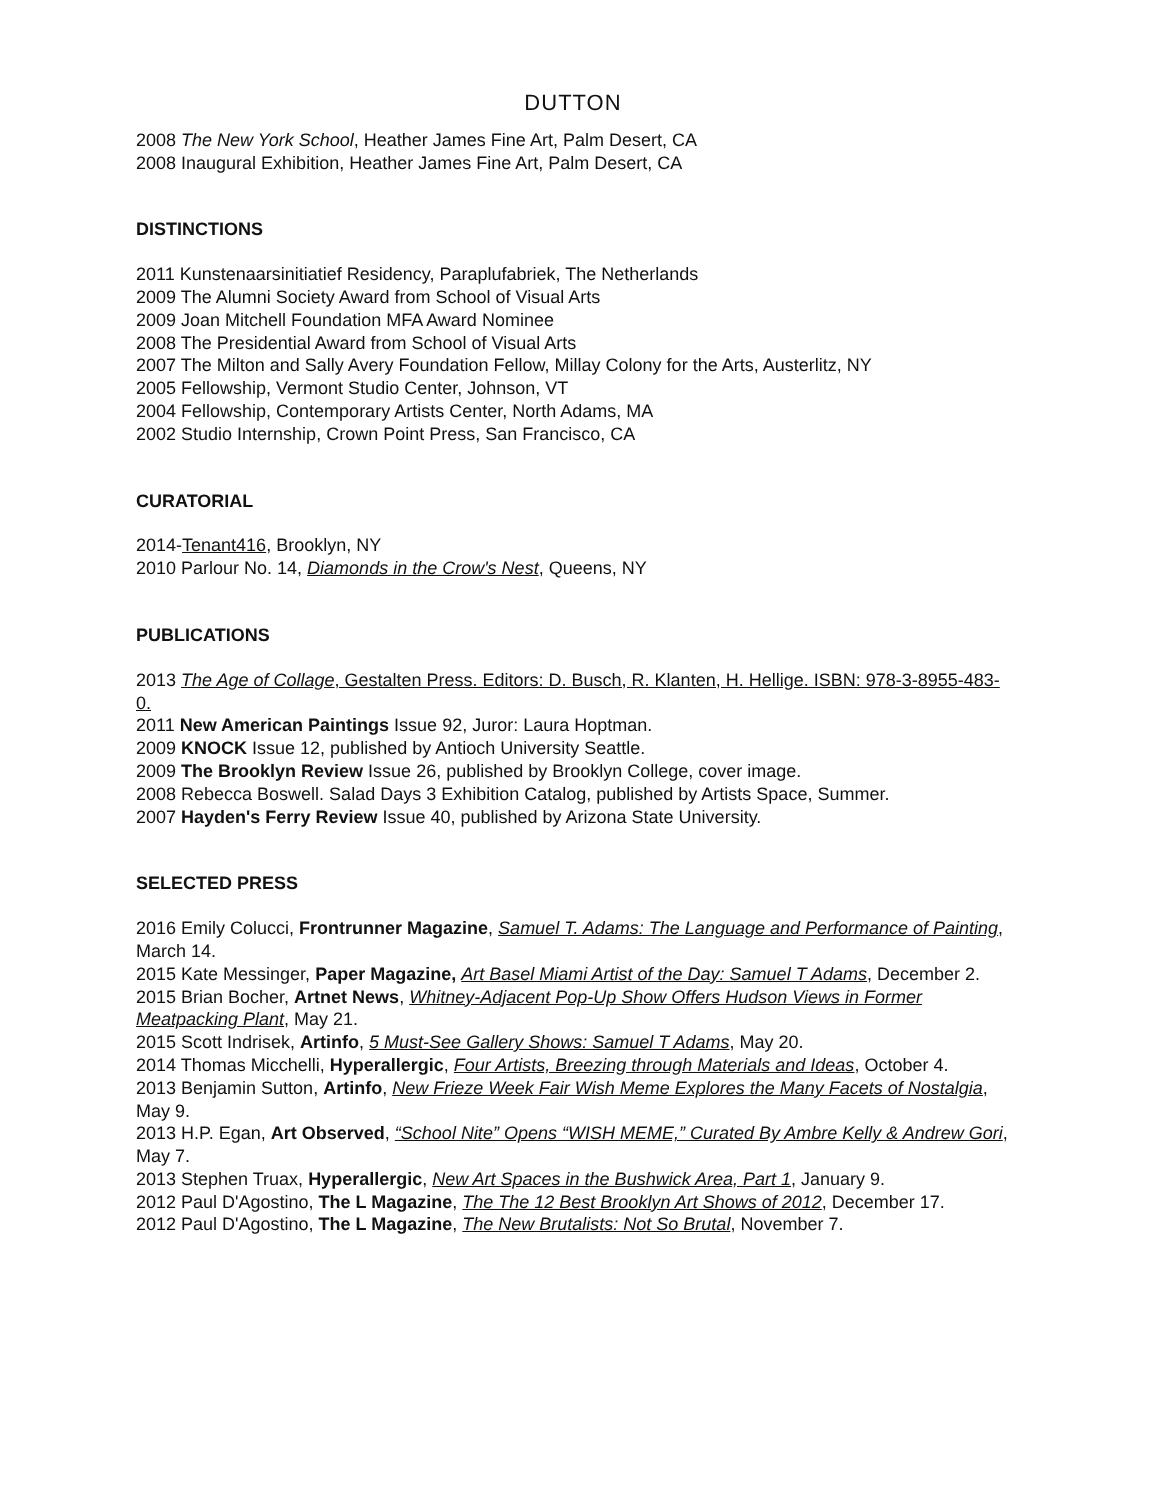DUTTON
2008 The New York School, Heather James Fine Art, Palm Desert, CA
2008 Inaugural Exhibition, Heather James Fine Art, Palm Desert, CA
DISTINCTIONS
2011 Kunstenaarsinitiatief Residency, Paraplufabriek, The Netherlands
2009 The Alumni Society Award from School of Visual Arts
2009 Joan Mitchell Foundation MFA Award Nominee
2008 The Presidential Award from School of Visual Arts
2007 The Milton and Sally Avery Foundation Fellow, Millay Colony for the Arts, Austerlitz, NY
2005 Fellowship, Vermont Studio Center, Johnson, VT
2004 Fellowship, Contemporary Artists Center, North Adams, MA
2002 Studio Internship, Crown Point Press, San Francisco, CA
CURATORIAL
2014-Tenant416, Brooklyn, NY
2010 Parlour No. 14, Diamonds in the Crow's Nest, Queens, NY
PUBLICATIONS
2013 The Age of Collage, Gestalten Press. Editors: D. Busch, R. Klanten, H. Hellige. ISBN: 978-3-8955-483-0.
2011 New American Paintings Issue 92, Juror: Laura Hoptman.
2009 KNOCK Issue 12, published by Antioch University Seattle.
2009 The Brooklyn Review Issue 26, published by Brooklyn College, cover image.
2008 Rebecca Boswell. Salad Days 3 Exhibition Catalog, published by Artists Space, Summer.
2007 Hayden's Ferry Review Issue 40, published by Arizona State University.
SELECTED PRESS
2016 Emily Colucci, Frontrunner Magazine, Samuel T. Adams: The Language and Performance of Painting, March 14.
2015 Kate Messinger, Paper Magazine, Art Basel Miami Artist of the Day: Samuel T Adams, December 2.
2015 Brian Bocher, Artnet News, Whitney-Adjacent Pop-Up Show Offers Hudson Views in Former Meatpacking Plant, May 21.
2015 Scott Indrisek, Artinfo, 5 Must-See Gallery Shows: Samuel T Adams, May 20.
2014 Thomas Micchelli, Hyperallergic, Four Artists, Breezing through Materials and Ideas, October 4.
2013 Benjamin Sutton, Artinfo, New Frieze Week Fair Wish Meme Explores the Many Facets of Nostalgia, May 9.
2013 H.P. Egan, Art Observed, “School Nite” Opens “WISH MEME,” Curated By Ambre Kelly & Andrew Gori, May 7.
2013 Stephen Truax, Hyperallergic, New Art Spaces in the Bushwick Area, Part 1, January 9.
2012 Paul D'Agostino, The L Magazine, The The 12 Best Brooklyn Art Shows of 2012, December 17.
2012 Paul D'Agostino, The L Magazine, The New Brutalists: Not So Brutal, November 7.